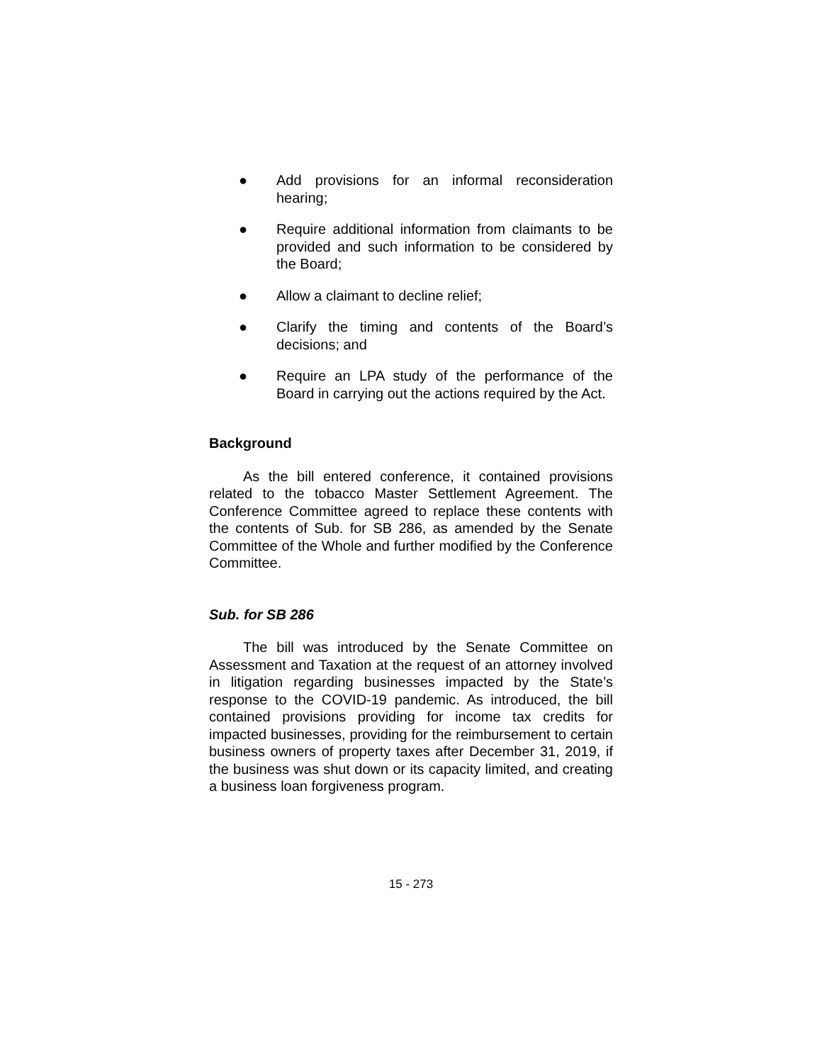● Add provisions for an informal reconsideration hearing;
● Require additional information from claimants to be provided and such information to be considered by the Board;
● Allow a claimant to decline relief;
● Clarify the timing and contents of the Board’s decisions; and
● Require an LPA study of the performance of the Board in carrying out the actions required by the Act.
Background
As the bill entered conference, it contained provisions related to the tobacco Master Settlement Agreement. The Conference Committee agreed to replace these contents with the contents of Sub. for SB 286, as amended by the Senate Committee of the Whole and further modified by the Conference Committee.
Sub. for SB 286
The bill was introduced by the Senate Committee on Assessment and Taxation at the request of an attorney involved in litigation regarding businesses impacted by the State’s response to the COVID-19 pandemic. As introduced, the bill contained provisions providing for income tax credits for impacted businesses, providing for the reimbursement to certain business owners of property taxes after December 31, 2019, if the business was shut down or its capacity limited, and creating a business loan forgiveness program.
15 - 273